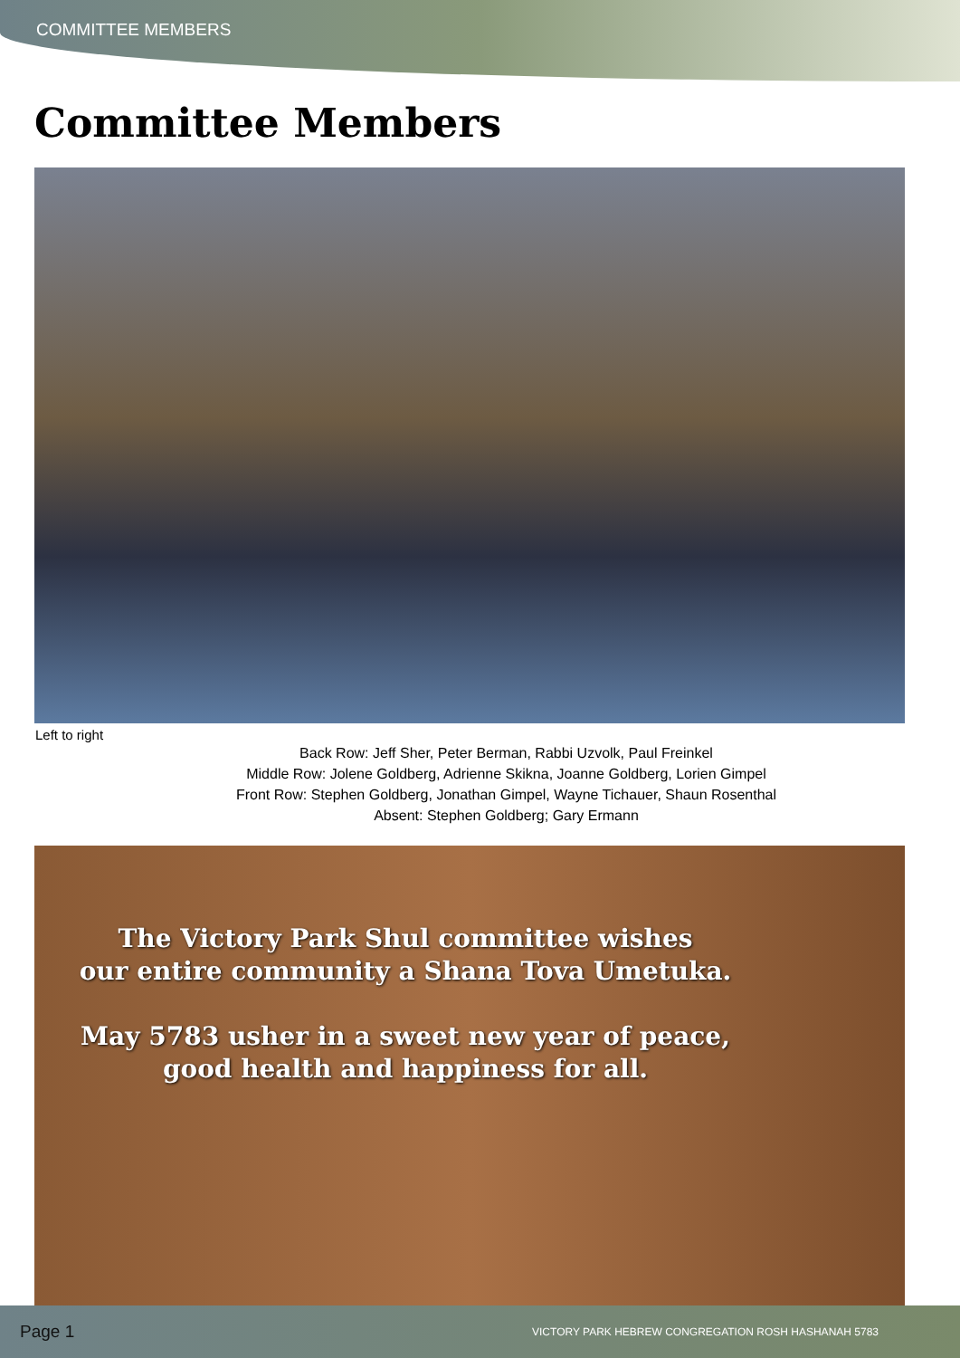COMMITTEE MEMBERS
Committee Members
Left to right
Back Row: Jeff Sher, Peter Berman, Rabbi Uzvolk, Paul Freinkel
Middle Row: Jolene Goldberg, Adrienne Skikna, Joanne Goldberg, Lorien Gimpel
Front Row: Stephen Goldberg, Jonathan Gimpel, Wayne Tichauer, Shaun Rosenthal
Absent: Stephen Goldberg; Gary Ermann
The Victory Park Shul committee wishes
our entire community a Shana Tova Umetuka.
May 5783 usher in a sweet new year of peace,
good health and happiness for all.
Page 1 VICTORY PARK HEBREW CONGREGATION ROSH HASHANAH 5783